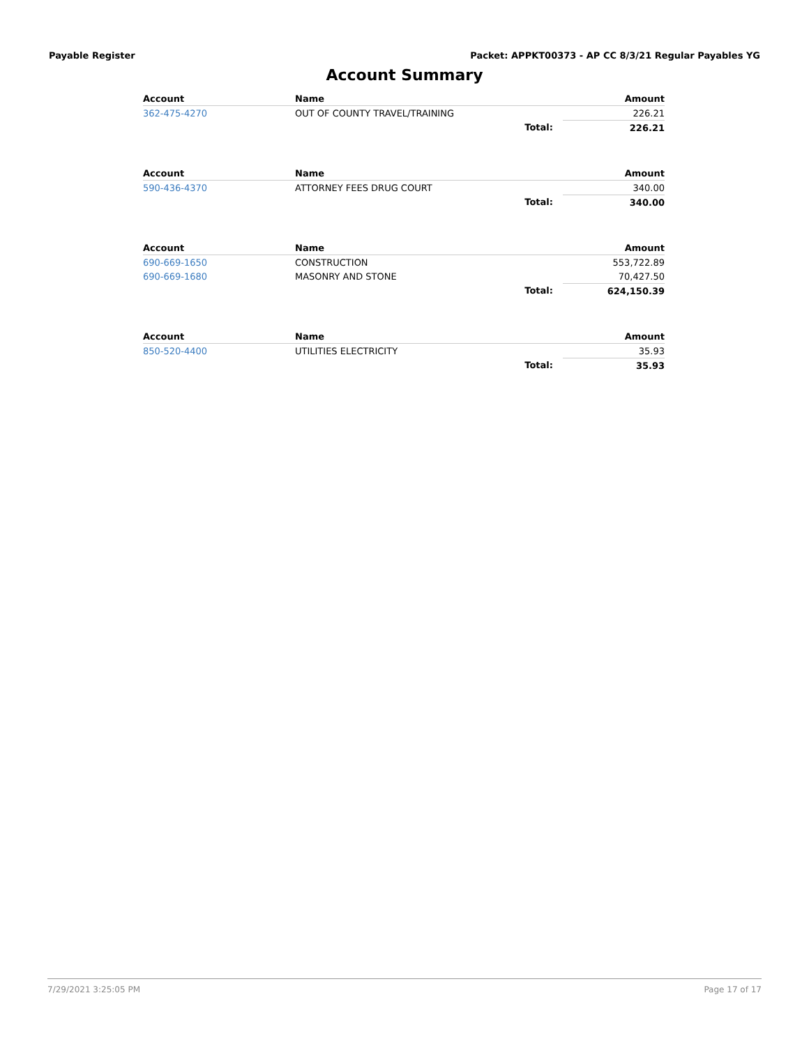Payable Register Packet: APPKT00373 - AP CC 8/3/21 Regular Payables YG
Account Summary
| Account | Name | | Amount |
| --- | --- | --- | --- |
| 362-475-4270 | OUT OF COUNTY TRAVEL/TRAINING | | 226.21 |
| | Total: | | 226.21 |
| Account | Name | | Amount |
| 590-436-4370 | ATTORNEY FEES DRUG COURT | | 340.00 |
| | Total: | | 340.00 |
| Account | Name | | Amount |
| 690-669-1650 | CONSTRUCTION | | 553,722.89 |
| 690-669-1680 | MASONRY AND STONE | | 70,427.50 |
| | Total: | | 624,150.39 |
| Account | Name | | Amount |
| 850-520-4400 | UTILITIES ELECTRICITY | | 35.93 |
| | Total: | | 35.93 |
7/29/2021 3:25:05 PM Page 17 of 17